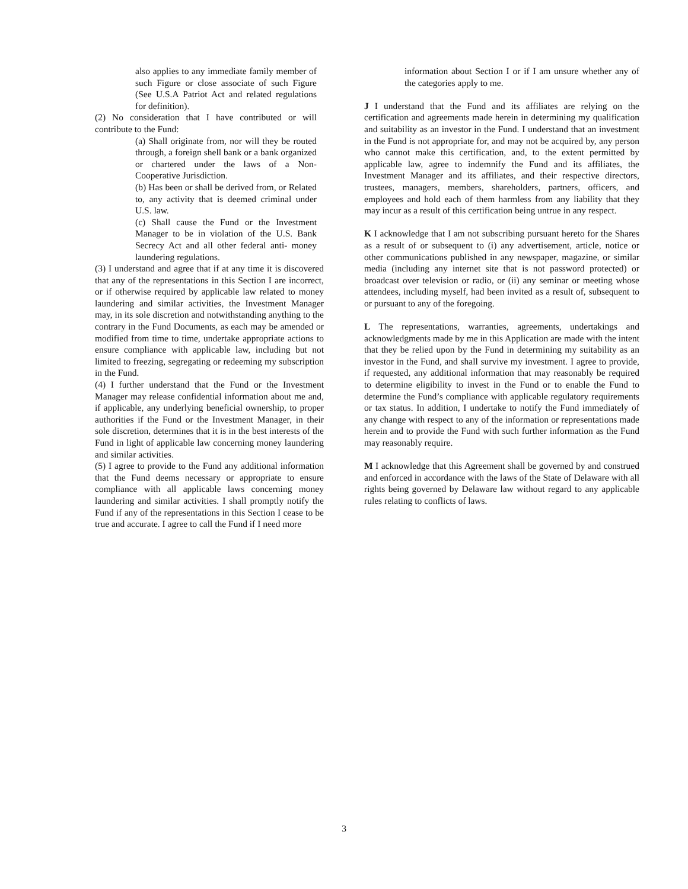also applies to any immediate family member of such Figure or close associate of such Figure (See U.S.A Patriot Act and related regulations for definition).
(2) No consideration that I have contributed or will contribute to the Fund:
(a) Shall originate from, nor will they be routed through, a foreign shell bank or a bank organized or chartered under the laws of a Non-Cooperative Jurisdiction.
(b) Has been or shall be derived from, or Related to, any activity that is deemed criminal under U.S. law.
(c) Shall cause the Fund or the Investment Manager to be in violation of the U.S. Bank Secrecy Act and all other federal anti- money laundering regulations.
(3) I understand and agree that if at any time it is discovered that any of the representations in this Section I are incorrect, or if otherwise required by applicable law related to money laundering and similar activities, the Investment Manager may, in its sole discretion and notwithstanding anything to the contrary in the Fund Documents, as each may be amended or modified from time to time, undertake appropriate actions to ensure compliance with applicable law, including but not limited to freezing, segregating or redeeming my subscription in the Fund.
(4) I further understand that the Fund or the Investment Manager may release confidential information about me and, if applicable, any underlying beneficial ownership, to proper authorities if the Fund or the Investment Manager, in their sole discretion, determines that it is in the best interests of the Fund in light of applicable law concerning money laundering and similar activities.
(5) I agree to provide to the Fund any additional information that the Fund deems necessary or appropriate to ensure compliance with all applicable laws concerning money laundering and similar activities. I shall promptly notify the Fund if any of the representations in this Section I cease to be true and accurate. I agree to call the Fund if I need more
information about Section I or if I am unsure whether any of the categories apply to me.
J I understand that the Fund and its affiliates are relying on the certification and agreements made herein in determining my qualification and suitability as an investor in the Fund. I understand that an investment in the Fund is not appropriate for, and may not be acquired by, any person who cannot make this certification, and, to the extent permitted by applicable law, agree to indemnify the Fund and its affiliates, the Investment Manager and its affiliates, and their respective directors, trustees, managers, members, shareholders, partners, officers, and employees and hold each of them harmless from any liability that they may incur as a result of this certification being untrue in any respect.
K I acknowledge that I am not subscribing pursuant hereto for the Shares as a result of or subsequent to (i) any advertisement, article, notice or other communications published in any newspaper, magazine, or similar media (including any internet site that is not password protected) or broadcast over television or radio, or (ii) any seminar or meeting whose attendees, including myself, had been invited as a result of, subsequent to or pursuant to any of the foregoing.
L The representations, warranties, agreements, undertakings and acknowledgments made by me in this Application are made with the intent that they be relied upon by the Fund in determining my suitability as an investor in the Fund, and shall survive my investment. I agree to provide, if requested, any additional information that may reasonably be required to determine eligibility to invest in the Fund or to enable the Fund to determine the Fund’s compliance with applicable regulatory requirements or tax status. In addition, I undertake to notify the Fund immediately of any change with respect to any of the information or representations made herein and to provide the Fund with such further information as the Fund may reasonably require.
M I acknowledge that this Agreement shall be governed by and construed and enforced in accordance with the laws of the State of Delaware with all rights being governed by Delaware law without regard to any applicable rules relating to conflicts of laws.
3